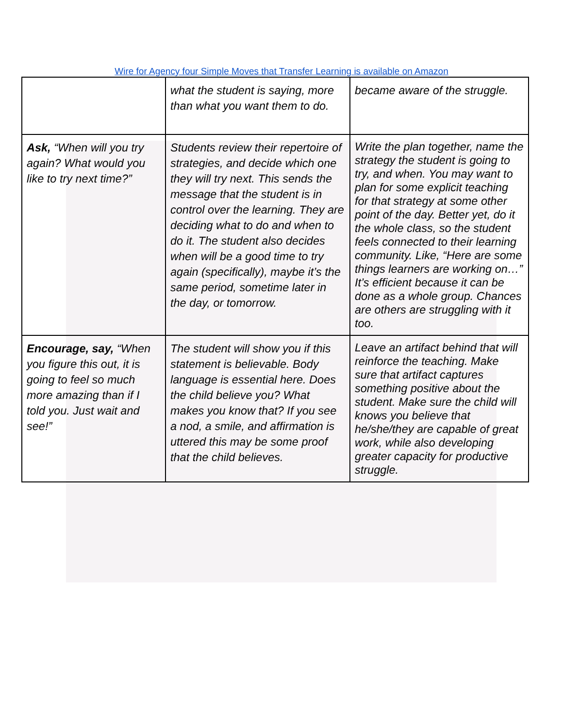Wire for Agency four Simple Moves that Transfer Learning is available on Amazon
| | what the student is saying, more than what you want them to do. | became aware of the struggle. |
| Ask, “When will you try again? What would you like to try next time?” | Students review their repertoire of strategies, and decide which one they will try next. This sends the message that the student is in control over the learning. They are deciding what to do and when to do it. The student also decides when will be a good time to try again (specifically), maybe it’s the same period, sometime later in the day, or tomorrow. | Write the plan together, name the strategy the student is going to try, and when. You may want to plan for some explicit teaching for that strategy at some other point of the day. Better yet, do it the whole class, so the student feels connected to their learning community. Like, “Here are some things learners are working on…” It’s efficient because it can be done as a whole group. Chances are others are struggling with it too. |
| Encourage, say, “When you figure this out, it is going to feel so much more amazing than if I told you. Just wait and see!” | The student will show you if this statement is believable. Body language is essential here. Does the child believe you? What makes you know that? If you see a nod, a smile, and affirmation is uttered this may be some proof that the child believes. | Leave an artifact behind that will reinforce the teaching. Make sure that artifact captures something positive about the student. Make sure the child will knows you believe that he/she/they are capable of great work, while also developing greater capacity for productive struggle. |